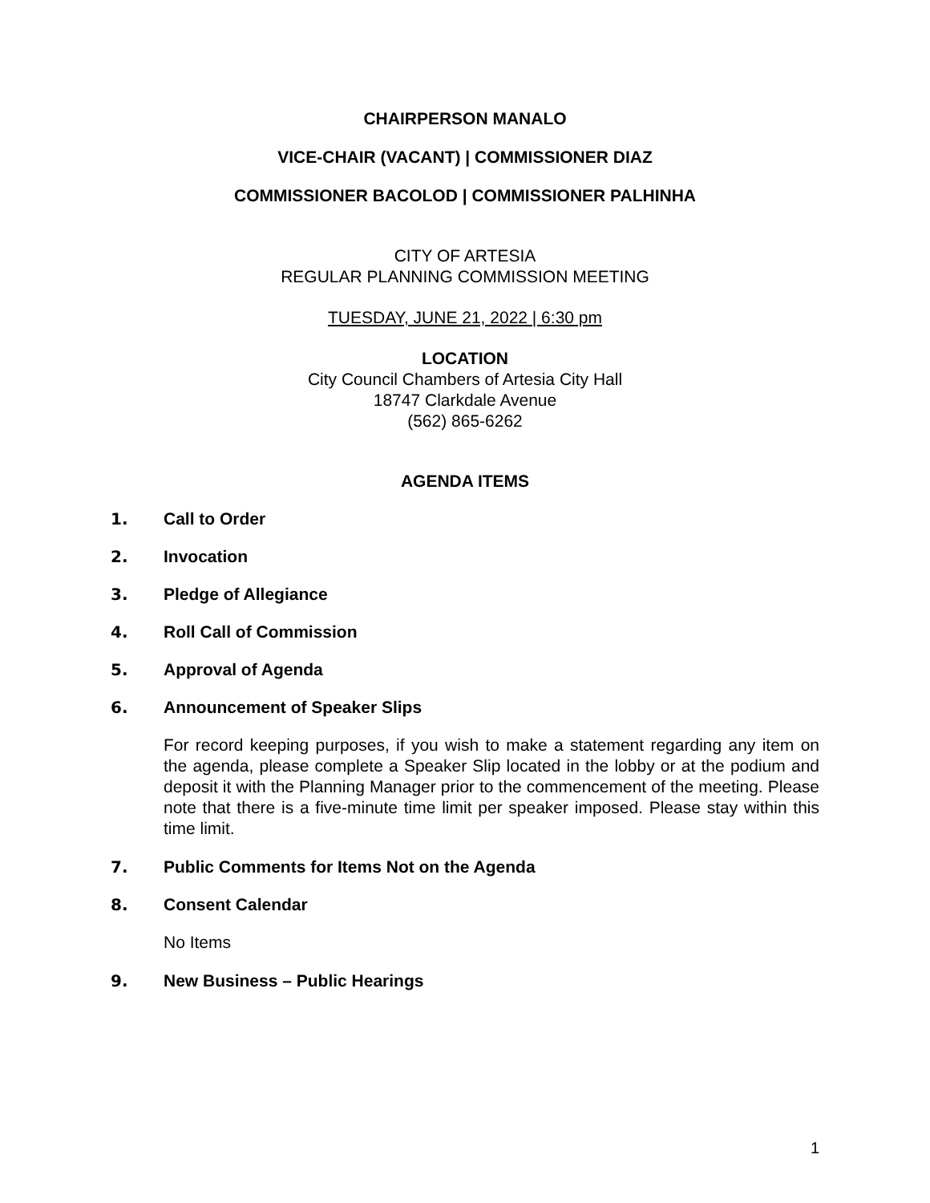CHAIRPERSON MANALO
VICE-CHAIR (VACANT) | COMMISSIONER DIAZ
COMMISSIONER BACOLOD | COMMISSIONER PALHINHA
CITY OF ARTESIA
REGULAR PLANNING COMMISSION MEETING
TUESDAY, JUNE 21, 2022 | 6:30 pm
LOCATION
City Council Chambers of Artesia City Hall
18747 Clarkdale Avenue
(562) 865-6262
AGENDA ITEMS
1. Call to Order
2. Invocation
3. Pledge of Allegiance
4. Roll Call of Commission
5. Approval of Agenda
6. Announcement of Speaker Slips
For record keeping purposes, if you wish to make a statement regarding any item on the agenda, please complete a Speaker Slip located in the lobby or at the podium and deposit it with the Planning Manager prior to the commencement of the meeting. Please note that there is a five-minute time limit per speaker imposed. Please stay within this time limit.
7. Public Comments for Items Not on the Agenda
8. Consent Calendar
No Items
9. New Business – Public Hearings
1